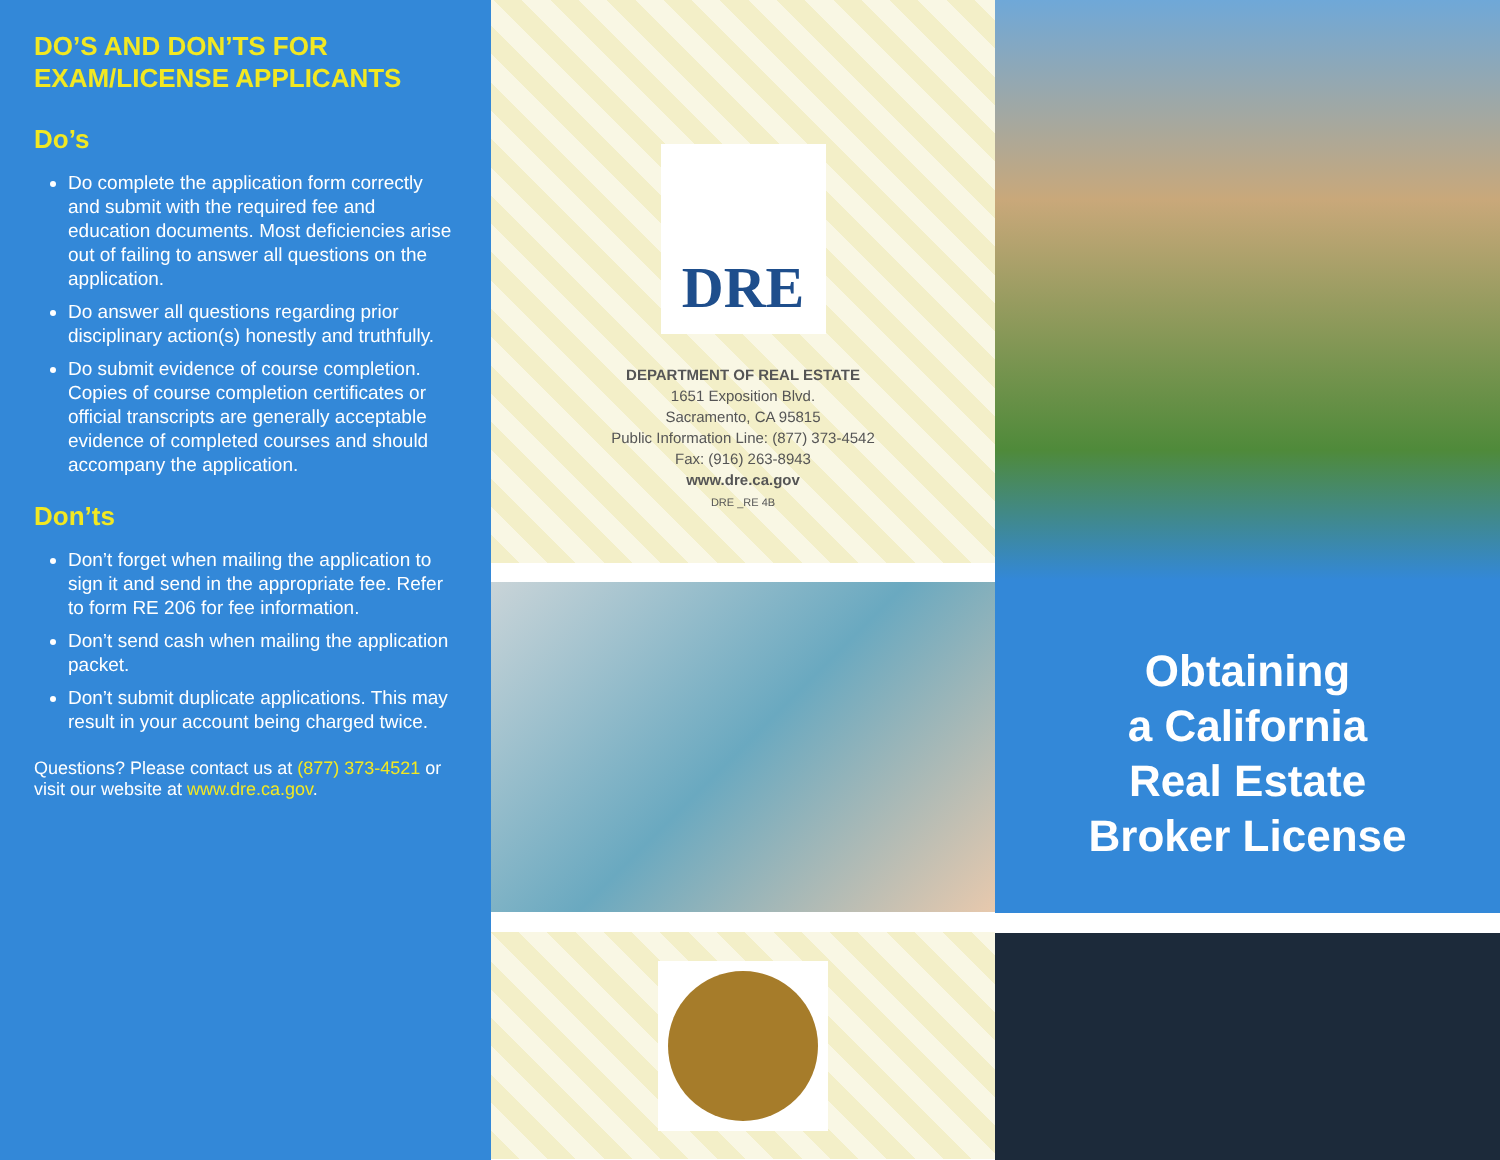DO’S AND DON’TS FOR
EXAM/LICENSE APPLICANTS
Do’s
Do complete the application form correctly and submit with the required fee and education documents. Most deficiencies arise out of failing to answer all questions on the application.
Do answer all questions regarding prior disciplinary action(s) honestly and truthfully.
Do submit evidence of course completion. Copies of course completion certificates or official transcripts are generally acceptable evidence of completed courses and should accompany the application.
Don’ts
Don’t forget when mailing the application to sign it and send in the appropriate fee. Refer to form RE 206 for fee information.
Don’t send cash when mailing the application packet.
Don’t submit duplicate applications. This may result in your account being charged twice.
Questions? Please contact us at (877) 373-4521 or visit our website at www.dre.ca.gov.
DRE
DEPARTMENT OF REAL ESTATE
1651 Exposition Blvd.
Sacramento, CA 95815
Public Information Line: (877) 373-4542
Fax: (916) 263-8943
www.dre.ca.gov
DRE _RE 4B
Obtaining
a California
Real Estate
Broker License